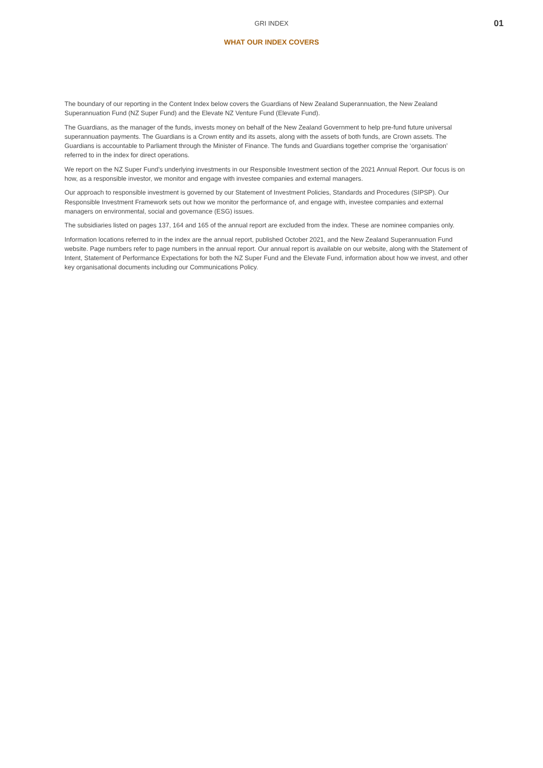GRI INDEX
01
WHAT OUR INDEX COVERS
The boundary of our reporting in the Content Index below covers the Guardians of New Zealand Superannuation, the New Zealand Superannuation Fund (NZ Super Fund) and the Elevate NZ Venture Fund (Elevate Fund).
The Guardians, as the manager of the funds, invests money on behalf of the New Zealand Government to help pre-fund future universal superannuation payments. The Guardians is a Crown entity and its assets, along with the assets of both funds, are Crown assets. The Guardians is accountable to Parliament through the Minister of Finance. The funds and Guardians together comprise the ‘organisation’ referred to in the index for direct operations.
We report on the NZ Super Fund’s underlying investments in our Responsible Investment section of the 2021 Annual Report. Our focus is on how, as a responsible investor, we monitor and engage with investee companies and external managers.
Our approach to responsible investment is governed by our Statement of Investment Policies, Standards and Procedures (SIPSP). Our Responsible Investment Framework sets out how we monitor the performance of, and engage with, investee companies and external managers on environmental, social and governance (ESG) issues.
The subsidiaries listed on pages 137, 164 and 165 of the annual report are excluded from the index. These are nominee companies only.
Information locations referred to in the index are the annual report, published October 2021, and the New Zealand Superannuation Fund website. Page numbers refer to page numbers in the annual report. Our annual report is available on our website, along with the Statement of Intent, Statement of Performance Expectations for both the NZ Super Fund and the Elevate Fund, information about how we invest, and other key organisational documents including our Communications Policy.